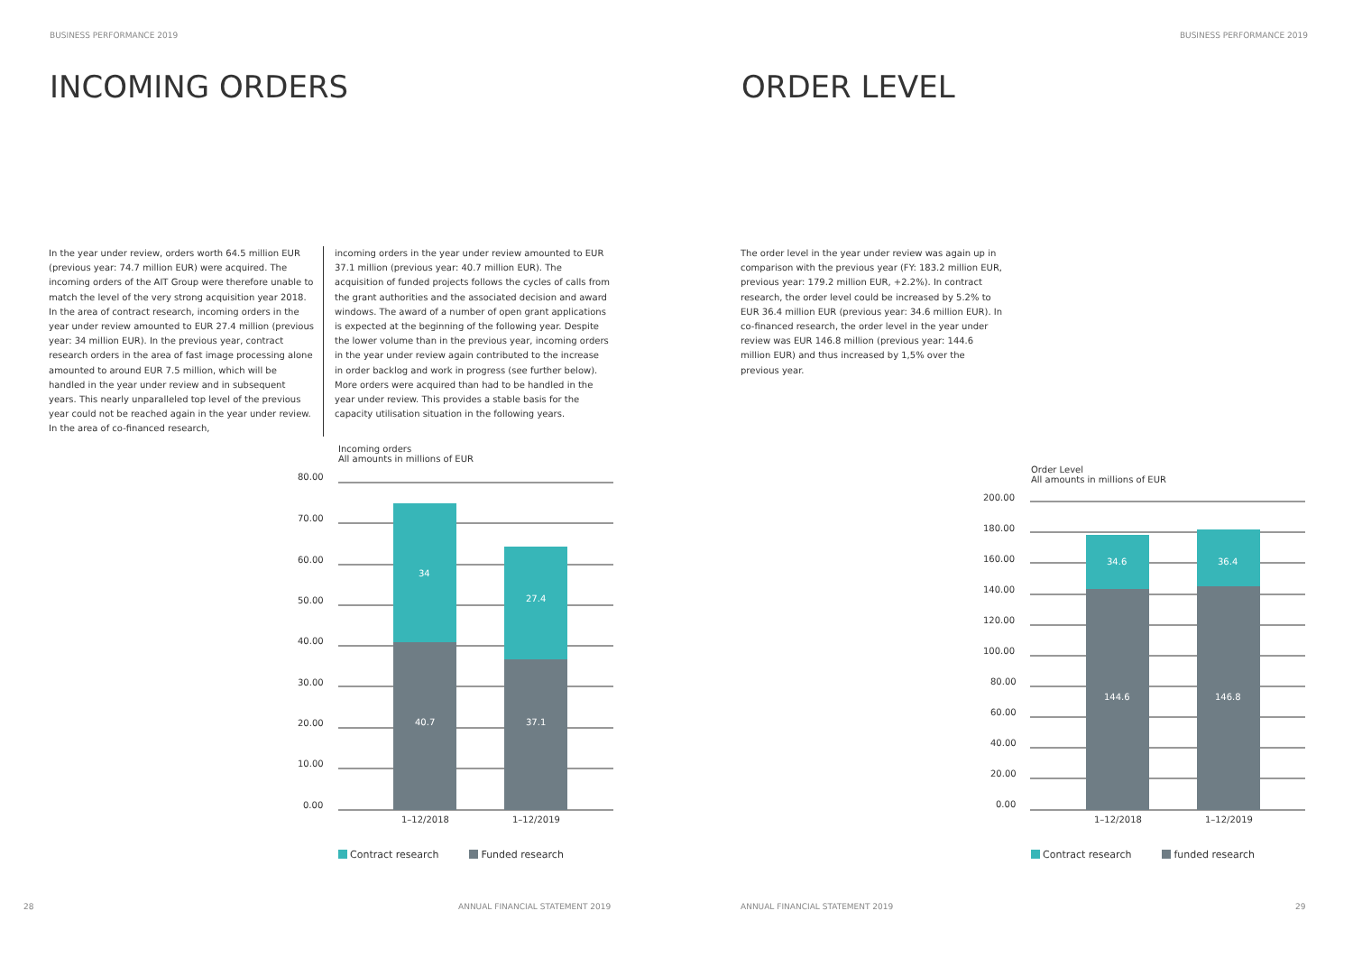BUSINESS PERFORMANCE 2019
INCOMING ORDERS
In the year under review, orders worth 64.5 million EUR (previous year: 74.7 million EUR) were acquired. The incoming orders of the AIT Group were therefore unable to match the level of the very strong acquisition year 2018. In the area of contract research, incoming orders in the year under review amounted to EUR 27.4 million (previous year: 34 million EUR). In the previous year, contract research orders in the area of fast image processing alone amounted to around EUR 7.5 million, which will be handled in the year under review and in subsequent years. This nearly unparalleled top level of the previous year could not be reached again in the year under review. In the area of co-financed research,
incoming orders in the year under review amounted to EUR 37.1 million (previous year: 40.7 million EUR). The acquisition of funded projects follows the cycles of calls from the grant authorities and the associated decision and award windows. The award of a number of open grant applications is expected at the beginning of the following year. Despite the lower volume than in the previous year, incoming orders in the year under review again contributed to the increase in order backlog and work in progress (see further below). More orders were acquired than had to be handled in the year under review. This provides a stable basis for the capacity utilisation situation in the following years.
Incoming orders
All amounts in millions of EUR
80.00
70.00
60.00
50.00
40.00
30.00
20.00
10.00
0.00
34
27.4
40.7
37.1
1–12/2018
1–12/2019
Contract research Funded research
28
ANNUAL FINANCIAL STATEMENT 2019
BUSINESS PERFORMANCE 2019
ORDER LEVEL
The order level in the year under review was again up in comparison with the previous year (FY: 183.2 million EUR, previous year: 179.2 million EUR, +2.2%). In contract research, the order level could be increased by 5.2% to EUR 36.4 million EUR (previous year: 34.6 million EUR). In co-financed research, the order level in the year under review was EUR 146.8 million (previous year: 144.6 million EUR) and thus increased by 1,5% over the previous year.
Order Level
All amounts in millions of EUR
200.00
180.00
160.00
140.00
120.00
100.00
80.00
60.00
40.00
20.00
0.00
34.6
36.4
144.6
146.8
1–12/2018
1–12/2019
Contract research funded research
ANNUAL FINANCIAL STATEMENT 2019
29